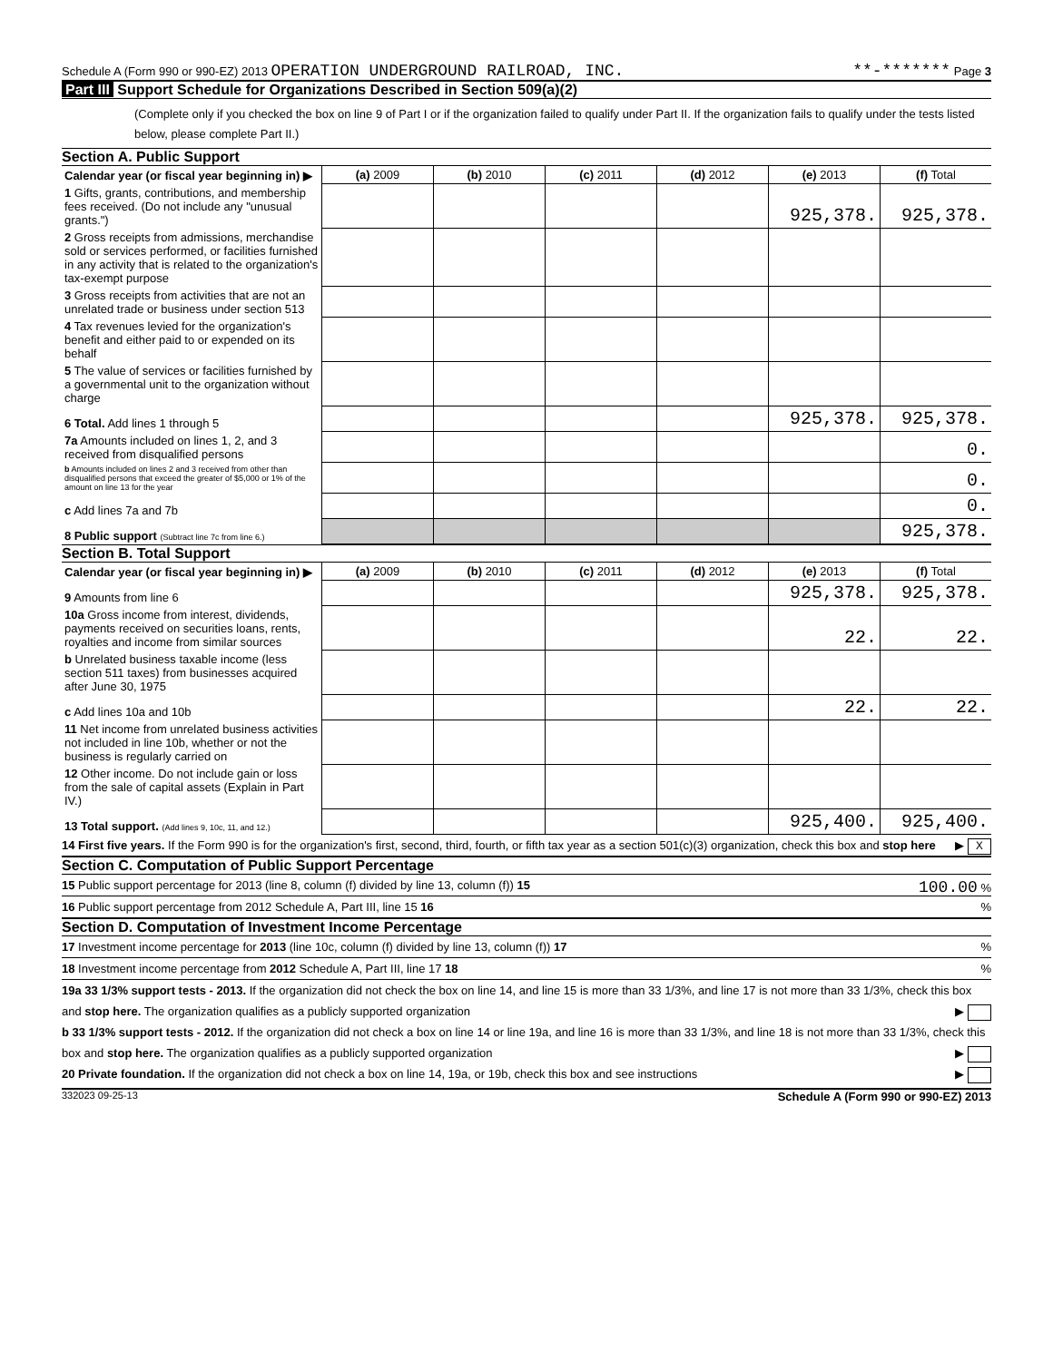Schedule A (Form 990 or 990-EZ) 2013 OPERATION UNDERGROUND RAILROAD, INC. **-******* Page 3
Part III Support Schedule for Organizations Described in Section 509(a)(2)
(Complete only if you checked the box on line 9 of Part I or if the organization failed to qualify under Part II. If the organization fails to qualify under the tests listed below, please complete Part II.)
Section A. Public Support
| Calendar year (or fiscal year beginning in) ▶ | (a) 2009 | (b) 2010 | (c) 2011 | (d) 2012 | (e) 2013 | (f) Total |
| --- | --- | --- | --- | --- | --- | --- |
| 1 Gifts, grants, contributions, and membership fees received. (Do not include any "unusual grants.") | | | | | 925,378. | 925,378. |
| 2 Gross receipts from admissions, merchandise sold or services performed, or facilities furnished in any activity that is related to the organization's tax-exempt purpose | | | | | | |
| 3 Gross receipts from activities that are not an unrelated trade or business under section 513 | | | | | | |
| 4 Tax revenues levied for the organization's benefit and either paid to or expended on its behalf | | | | | | |
| 5 The value of services or facilities furnished by a governmental unit to the organization without charge | | | | | | |
| 6 Total. Add lines 1 through 5 | | | | | 925,378. | 925,378. |
| 7a Amounts included on lines 1, 2, and 3 received from disqualified persons | | | | | | 0. |
| b Amounts included on lines 2 and 3 received from other than disqualified persons that exceed the greater of $5,000 or 1% of the amount on line 13 for the year | | | | | | 0. |
| c Add lines 7a and 7b | | | | | | 0. |
| 8 Public support (Subtract line 7c from line 6.) | | | | | | 925,378. |
Section B. Total Support
| Calendar year (or fiscal year beginning in) ▶ | (a) 2009 | (b) 2010 | (c) 2011 | (d) 2012 | (e) 2013 | (f) Total |
| --- | --- | --- | --- | --- | --- | --- |
| 9 Amounts from line 6 | | | | | 925,378. | 925,378. |
| 10a Gross income from interest, dividends, payments received on securities loans, rents, royalties and income from similar sources | | | | | 22. | 22. |
| b Unrelated business taxable income (less section 511 taxes) from businesses acquired after June 30, 1975 | | | | | | |
| c Add lines 10a and 10b | | | | | 22. | 22. |
| 11 Net income from unrelated business activities not included in line 10b, whether or not the business is regularly carried on | | | | | | |
| 12 Other income. Do not include gain or loss from the sale of capital assets (Explain in Part IV.) | | | | | | |
| 13 Total support. (Add lines 9, 10c, 11, and 12.) | | | | | 925,400. | 925,400. |
14 First five years. If the Form 990 is for the organization's first, second, third, fourth, or fifth tax year as a section 501(c)(3) organization, check this box and stop here ▶ X
Section C. Computation of Public Support Percentage
15 Public support percentage for 2013 (line 8, column (f) divided by line 13, column (f)) 15 100.00 %
16 Public support percentage from 2012 Schedule A, Part III, line 15 16 %
Section D. Computation of Investment Income Percentage
17 Investment income percentage for 2013 (line 10c, column (f) divided by line 13, column (f)) 17 %
18 Investment income percentage from 2012 Schedule A, Part III, line 17 18 %
19a 33 1/3% support tests - 2013. If the organization did not check the box on line 14, and line 15 is more than 33 1/3%, and line 17 is not more than 33 1/3%, check this box and stop here. The organization qualifies as a publicly supported organization ▶
b 33 1/3% support tests - 2012. If the organization did not check a box on line 14 or line 19a, and line 16 is more than 33 1/3%, and line 18 is not more than 33 1/3%, check this box and stop here. The organization qualifies as a publicly supported organization ▶
20 Private foundation. If the organization did not check a box on line 14, 19a, or 19b, check this box and see instructions ▶
332023 09-25-13 Schedule A (Form 990 or 990-EZ) 2013